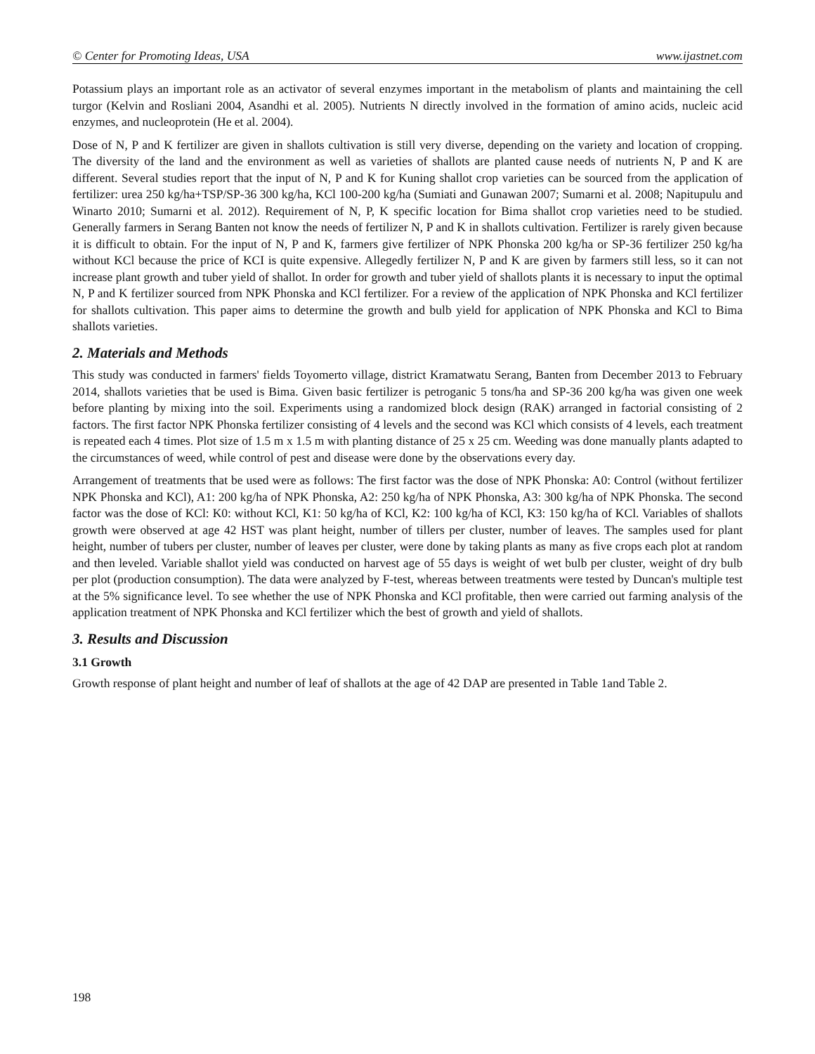© Center for Promoting Ideas, USA www.ijastnet.com
Potassium plays an important role as an activator of several enzymes important in the metabolism of plants and maintaining the cell turgor (Kelvin and Rosliani 2004, Asandhi et al. 2005). Nutrients N directly involved in the formation of amino acids, nucleic acid enzymes, and nucleoprotein (He et al. 2004).
Dose of N, P and K fertilizer are given in shallots cultivation is still very diverse, depending on the variety and location of cropping. The diversity of the land and the environment as well as varieties of shallots are planted cause needs of nutrients N, P and K are different. Several studies report that the input of N, P and K for Kuning shallot crop varieties can be sourced from the application of fertilizer: urea 250 kg/ha+TSP/SP-36 300 kg/ha, KCl 100-200 kg/ha (Sumiati and Gunawan 2007; Sumarni et al. 2008; Napitupulu and Winarto 2010; Sumarni et al. 2012). Requirement of N, P, K specific location for Bima shallot crop varieties need to be studied. Generally farmers in Serang Banten not know the needs of fertilizer N, P and K in shallots cultivation. Fertilizer is rarely given because it is difficult to obtain. For the input of N, P and K, farmers give fertilizer of NPK Phonska 200 kg/ha or SP-36 fertilizer 250 kg/ha without KCl because the price of KCI is quite expensive. Allegedly fertilizer N, P and K are given by farmers still less, so it can not increase plant growth and tuber yield of shallot. In order for growth and tuber yield of shallots plants it is necessary to input the optimal N, P and K fertilizer sourced from NPK Phonska and KCl fertilizer. For a review of the application of NPK Phonska and KCl fertilizer for shallots cultivation. This paper aims to determine the growth and bulb yield for application of NPK Phonska and KCl to Bima shallots varieties.
2. Materials and Methods
This study was conducted in farmers' fields Toyomerto village, district Kramatwatu Serang, Banten from December 2013 to February 2014, shallots varieties that be used is Bima. Given basic fertilizer is petroganic 5 tons/ha and SP-36 200 kg/ha was given one week before planting by mixing into the soil. Experiments using a randomized block design (RAK) arranged in factorial consisting of 2 factors. The first factor NPK Phonska fertilizer consisting of 4 levels and the second was KCl which consists of 4 levels, each treatment is repeated each 4 times. Plot size of 1.5 m x 1.5 m with planting distance of 25 x 25 cm. Weeding was done manually plants adapted to the circumstances of weed, while control of pest and disease were done by the observations every day.
Arrangement of treatments that be used were as follows: The first factor was the dose of NPK Phonska: A0: Control (without fertilizer NPK Phonska and KCl), A1: 200 kg/ha of NPK Phonska, A2: 250 kg/ha of NPK Phonska, A3: 300 kg/ha of NPK Phonska. The second factor was the dose of KCl: K0: without KCl, K1: 50 kg/ha of KCl, K2: 100 kg/ha of KCl, K3: 150 kg/ha of KCl. Variables of shallots growth were observed at age 42 HST was plant height, number of tillers per cluster, number of leaves. The samples used for plant height, number of tubers per cluster, number of leaves per cluster, were done by taking plants as many as five crops each plot at random and then leveled. Variable shallot yield was conducted on harvest age of 55 days is weight of wet bulb per cluster, weight of dry bulb per plot (production consumption). The data were analyzed by F-test, whereas between treatments were tested by Duncan's multiple test at the 5% significance level. To see whether the use of NPK Phonska and KCl profitable, then were carried out farming analysis of the application treatment of NPK Phonska and KCl fertilizer which the best of growth and yield of shallots.
3. Results and Discussion
3.1 Growth
Growth response of plant height and number of leaf of shallots at the age of 42 DAP are presented in Table 1and Table 2.
198